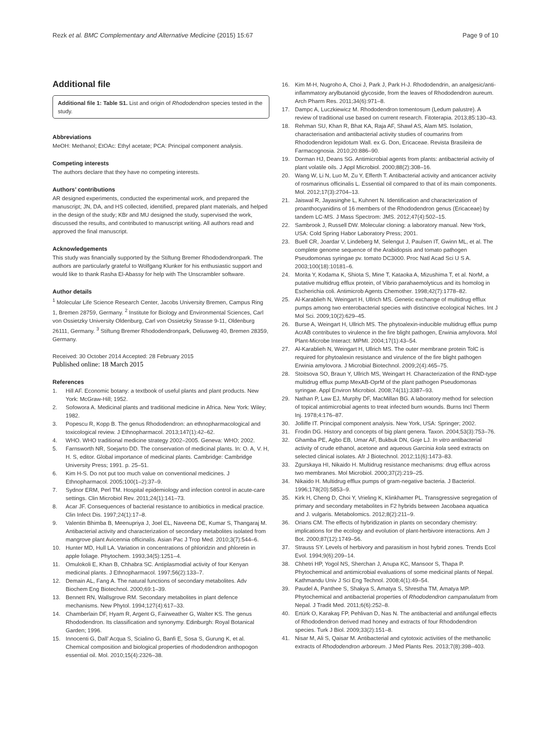Rezk et al. BMC Complementary and Alternative Medicine (2015) 15:67 Page 9 of 10
Additional file
Additional file 1: Table S1. List and origin of Rhododendron species tested in the study.
Abbreviations
MeOH: Methanol; EtOAc: Ethyl acetate; PCA: Principal component analysis.
Competing interests
The authors declare that they have no competing interests.
Authors’ contributions
AR designed experiments, conducted the experimental work, and prepared the manuscript; JN, DA, and HS collected, identified, prepared plant materials, and helped in the design of the study; KBr and MU designed the study, supervised the work, discussed the results, and contributed to manuscript writing. All authors read and approved the final manuscript.
Acknowledgements
This study was financially supported by the Stiftung Bremer Rhododendronpark. The authors are particularly grateful to Wolfgang Klunker for his enthusiastic support and would like to thank Rasha El-Abassy for help with The Unscrambler software.
Author details
<sup>1</sup> Molecular Life Science Research Center, Jacobs University Bremen, Campus Ring 1, Bremen 28759, Germany. <sup>2</sup> Institute for Biology and Environmental Sciences, Carl von Ossietzky University Oldenburg, Carl von Ossietzky Strasse 9-11, Oldenburg 26111, Germany. <sup>3</sup> Stiftung Bremer Rhododendronpark, Deliusweg 40, Bremen 28359, Germany.
Received: 30 October 2014 Accepted: 28 February 2015
Published online: 18 March 2015
References
1. Hill AF. Economic botany: a textbook of useful plants and plant products. New York: McGraw-Hill; 1952.
2. Sofowora A. Medicinal plants and traditional medicine in Africa. New York: Wiley; 1982.
3. Popescu R, Kopp B. The genus Rhododendron: an ethnopharmacological and toxicological review. J Ethnopharmacol. 2013;147(1):42–62.
4. WHO. WHO traditional medicine strategy 2002–2005. Geneva: WHO; 2002.
5. Farnsworth NR, Soejarto DD. The conservation of medicinal plants. In: O. A, V. H, H. S, editor. Global importance of medicinal plants. Cambridge: Cambridge University Press; 1991. p. 25–51.
6. Kim H-S. Do not put too much value on conventional medicines. J Ethnopharmacol. 2005;100(1–2):37–9.
7. Sydnor ERM, Perl TM. Hospital epidemiology and infection control in acute-care settings. Clin Microbiol Rev. 2011;24(1):141–73.
8. Acar JF. Consequences of bacterial resistance to antibiotics in medical practice. Clin Infect Dis. 1997;24(1):17–8.
9. Valentin Bhimba B, Meenupriya J, Joel EL, Naveena DE, Kumar S, Thangaraj M. Antibacterial activity and characterization of secondary metabolites isolated from mangrove plant Avicennia officinalis. Asian Pac J Trop Med. 2010;3(7):544–6.
10. Hunter MD, Hull LA. Variation in concentrations of phloridzin and phloretin in apple foliage. Phytochem. 1993;34(5):1251–4.
11. Omulokoli E, Khan B, Chhabra SC. Antiplasmodial activity of four Kenyan medicinal plants. J Ethnopharmacol. 1997;56(2):133–7.
12. Demain AL, Fang A. The natural functions of secondary metabolites. Adv Biochem Eng Biotechnol. 2000;69:1–39.
13. Bennett RN, Wallsgrove RM. Secondary metabolites in plant defence mechanisms. New Phytol. 1994;127(4):617–33.
14. Chamberlain DF, Hyam R, Argent G, Fairweather G, Walter KS. The genus Rhododendron. Its classification and synonymy. Edinburgh: Royal Botanical Garden; 1996.
15. Innocenti G, Dall’ Acqua S, Scialino G, Banfi E, Sosa S, Gurung K, et al. Chemical composition and biological properties of rhododendron anthopogon essential oil. Mol. 2010;15(4):2326–38.
16. Kim M-H, Nugroho A, Choi J, Park J, Park H-J. Rhododendrin, an analgesic/anti-inflammatory arylbutanoid glycoside, from the leaves of Rhododendron aureum. Arch Pharm Res. 2011;34(6):971–8.
17. Dampc A, Luczkiewicz M. Rhododendron tomentosum (Ledum palustre). A review of traditional use based on current research. Fitoterapia. 2013;85:130–43.
18. Rehman SU, Khan R, Bhat KA, Raja AF, Shawl AS, Alam MS. Isolation, characterisation and antibacterial activity studies of coumarins from Rhododendron lepidotum Wall. ex G. Don, Ericaceae. Revista Brasileira de Farmacognosia. 2010;20:886–90.
19. Dorman HJ, Deans SG. Antimicrobial agents from plants: antibacterial activity of plant volatile oils. J Appl Microbiol. 2000;88(2):308–16.
20. Wang W, Li N, Luo M, Zu Y, Efferth T. Antibacterial activity and anticancer activity of rosmarinus officinalis L. Essential oil compared to that of its main components. Mol. 2012;17(3):2704–13.
21. Jaiswal R, Jayasinghe L, Kuhnert N. Identification and characterization of proanthocyanidins of 16 members of the Rhododendron genus (Ericaceae) by tandem LC-MS. J Mass Spectrom: JMS. 2012;47(4):502–15.
22. Sambrook J, Russell DW. Molecular cloning: a laboratory manual. New York, USA: Cold Spring Habor Laboratory Press; 2001.
23. Buell CR, Joardar V, Lindeberg M, Selengut J, Paulsen IT, Gwinn ML, et al. The complete genome sequence of the Arabidopsis and tomato pathogen Pseudomonas syringae pv. tomato DC3000. Proc Natl Acad Sci U S A. 2003;100(18):10181–6.
24. Morita Y, Kodama K, Shiota S, Mine T, Kataoka A, Mizushima T, et al. NorM, a putative multidrug efflux protein, of Vibrio parahaemolyticus and its homolog in Escherichia coli. Antimicrob Agents Chemother. 1998;42(7):1778–82.
25. Al-Karablieh N, Weingart H, Ullrich MS. Genetic exchange of multidrug efflux pumps among two enterobacterial species with distinctive ecological Niches. Int J Mol Sci. 2009;10(2):629–45.
26. Burse A, Weingart H, Ullrich MS. The phytoalexin-inducible multidrug efflux pump AcrAB contributes to virulence in the fire blight pathogen, Erwinia amylovora. Mol Plant-Microbe Interact: MPMI. 2004;17(1):43–54.
27. Al-Karablieh N, Weingart H, Ullrich MS. The outer membrane protein TolC is required for phytoalexin resistance and virulence of the fire blight pathogen Erwinia amylovora. J Microbial Biotechnol. 2009;2(4):465–75.
28. Stoitsova SO, Braun Y, Ullrich MS, Weingart H. Characterization of the RND-type multidrug efflux pump MexAB-OprM of the plant pathogen Pseudomonas syringae. Appl Environ Microbiol. 2008;74(11):3387–93.
29. Nathan P, Law EJ, Murphy DF, MacMillan BG. A laboratory method for selection of topical antimicrobial agents to treat infected burn wounds. Burns Incl Therm Inj. 1978;4:176–87.
30. Jolliffe IT. Principal component analysis. New York, USA: Springer; 2002.
31. Frodin DG. History and concepts of big plant genera. Taxon. 2004;53(3):753–76.
32. Ghamba PE, Agbo EB, Umar AF, Bukbuk DN, Goje LJ. In vitro antibacterial activity of crude ethanol, acetone and aqueous Garcinia kola seed extracts on selected clinical isolates. Afr J Biotechnol. 2012;11(6):1473–83.
33. Zgurskaya HI, Nikaido H. Multidrug resistance mechanisms: drug efflux across two membranes. Mol Microbiol. 2000;37(2):219–25.
34. Nikaido H. Multidrug efflux pumps of gram-negative bacteria. J Bacteriol. 1996;178(20):5853–9.
35. Kirk H, Cheng D, Choi Y, Vrieling K, Klinkhamer PL. Transgressive segregation of primary and secondary metabolites in F2 hybrids between Jacobaea aquatica and J. vulgaris. Metabolomics. 2012;8(2):211–9.
36. Orians CM. The effects of hybridization in plants on secondary chemistry: implications for the ecology and evolution of plant-herbivore interactions. Am J Bot. 2000;87(12):1749–56.
37. Strauss SY. Levels of herbivory and parasitism in host hybrid zones. Trends Ecol Evol. 1994;9(6):209–14.
38. Chhetri HP, Yogol NS, Sherchan J, Anupa KC, Mansoor S, Thapa P. Phytochemical and antimicrobial evaluations of some medicinal plants of Nepal. Kathmandu Univ J Sci Eng Technol. 2008;4(1):49–54.
39. Paudel A, Panthee S, Shakya S, Amatya S, Shrestha TM, Amatya MP. Phytochemical and antibacterial properties of Rhododendron campanulatum from Nepal. J Tradit Med. 2011;6(6):252–8.
40. Ertürk O, Karakaş FP, Pehlivan D, Nas N. The antibacterial and antifungal effects of Rhododendron derived mad honey and extracts of four Rhododendron species. Turk J Biol. 2009;33(2):151–8.
41. Nisar M, Ali S, Qaisar M. Antibacterial and cytotoxic activities of the methanolic extracts of Rhododendron arboreum. J Med Plants Res. 2013;7(8):398–403.